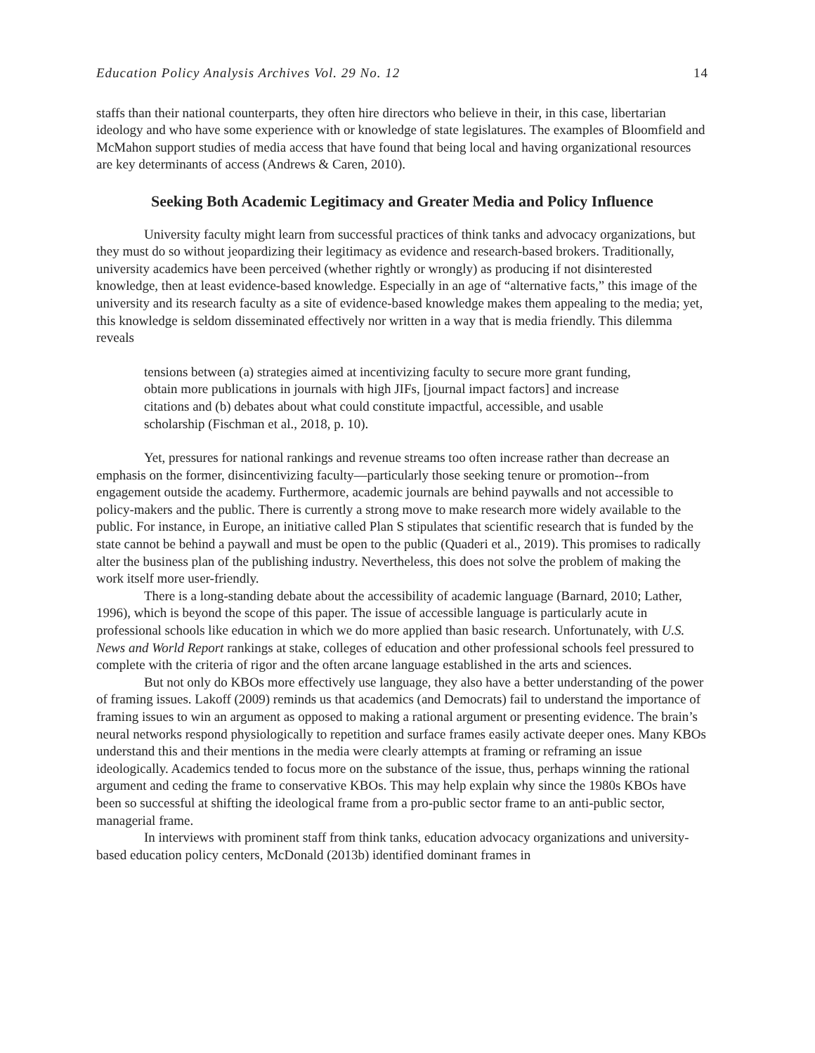Education Policy Analysis Archives Vol. 29 No. 12 14
staffs than their national counterparts, they often hire directors who believe in their, in this case, libertarian ideology and who have some experience with or knowledge of state legislatures. The examples of Bloomfield and McMahon support studies of media access that have found that being local and having organizational resources are key determinants of access (Andrews & Caren, 2010).
Seeking Both Academic Legitimacy and Greater Media and Policy Influence
University faculty might learn from successful practices of think tanks and advocacy organizations, but they must do so without jeopardizing their legitimacy as evidence and research-based brokers. Traditionally, university academics have been perceived (whether rightly or wrongly) as producing if not disinterested knowledge, then at least evidence-based knowledge. Especially in an age of “alternative facts,” this image of the university and its research faculty as a site of evidence-based knowledge makes them appealing to the media; yet, this knowledge is seldom disseminated effectively nor written in a way that is media friendly. This dilemma reveals
tensions between (a) strategies aimed at incentivizing faculty to secure more grant funding, obtain more publications in journals with high JIFs, [journal impact factors] and increase citations and (b) debates about what could constitute impactful, accessible, and usable scholarship (Fischman et al., 2018, p. 10).
Yet, pressures for national rankings and revenue streams too often increase rather than decrease an emphasis on the former, disincentivizing faculty—particularly those seeking tenure or promotion--from engagement outside the academy. Furthermore, academic journals are behind paywalls and not accessible to policy-makers and the public. There is currently a strong move to make research more widely available to the public. For instance, in Europe, an initiative called Plan S stipulates that scientific research that is funded by the state cannot be behind a paywall and must be open to the public (Quaderi et al., 2019). This promises to radically alter the business plan of the publishing industry. Nevertheless, this does not solve the problem of making the work itself more user-friendly.
There is a long-standing debate about the accessibility of academic language (Barnard, 2010; Lather, 1996), which is beyond the scope of this paper. The issue of accessible language is particularly acute in professional schools like education in which we do more applied than basic research. Unfortunately, with U.S. News and World Report rankings at stake, colleges of education and other professional schools feel pressured to complete with the criteria of rigor and the often arcane language established in the arts and sciences.
But not only do KBOs more effectively use language, they also have a better understanding of the power of framing issues. Lakoff (2009) reminds us that academics (and Democrats) fail to understand the importance of framing issues to win an argument as opposed to making a rational argument or presenting evidence. The brain’s neural networks respond physiologically to repetition and surface frames easily activate deeper ones. Many KBOs understand this and their mentions in the media were clearly attempts at framing or reframing an issue ideologically. Academics tended to focus more on the substance of the issue, thus, perhaps winning the rational argument and ceding the frame to conservative KBOs. This may help explain why since the 1980s KBOs have been so successful at shifting the ideological frame from a pro-public sector frame to an anti-public sector, managerial frame.
In interviews with prominent staff from think tanks, education advocacy organizations and university-based education policy centers, McDonald (2013b) identified dominant frames in